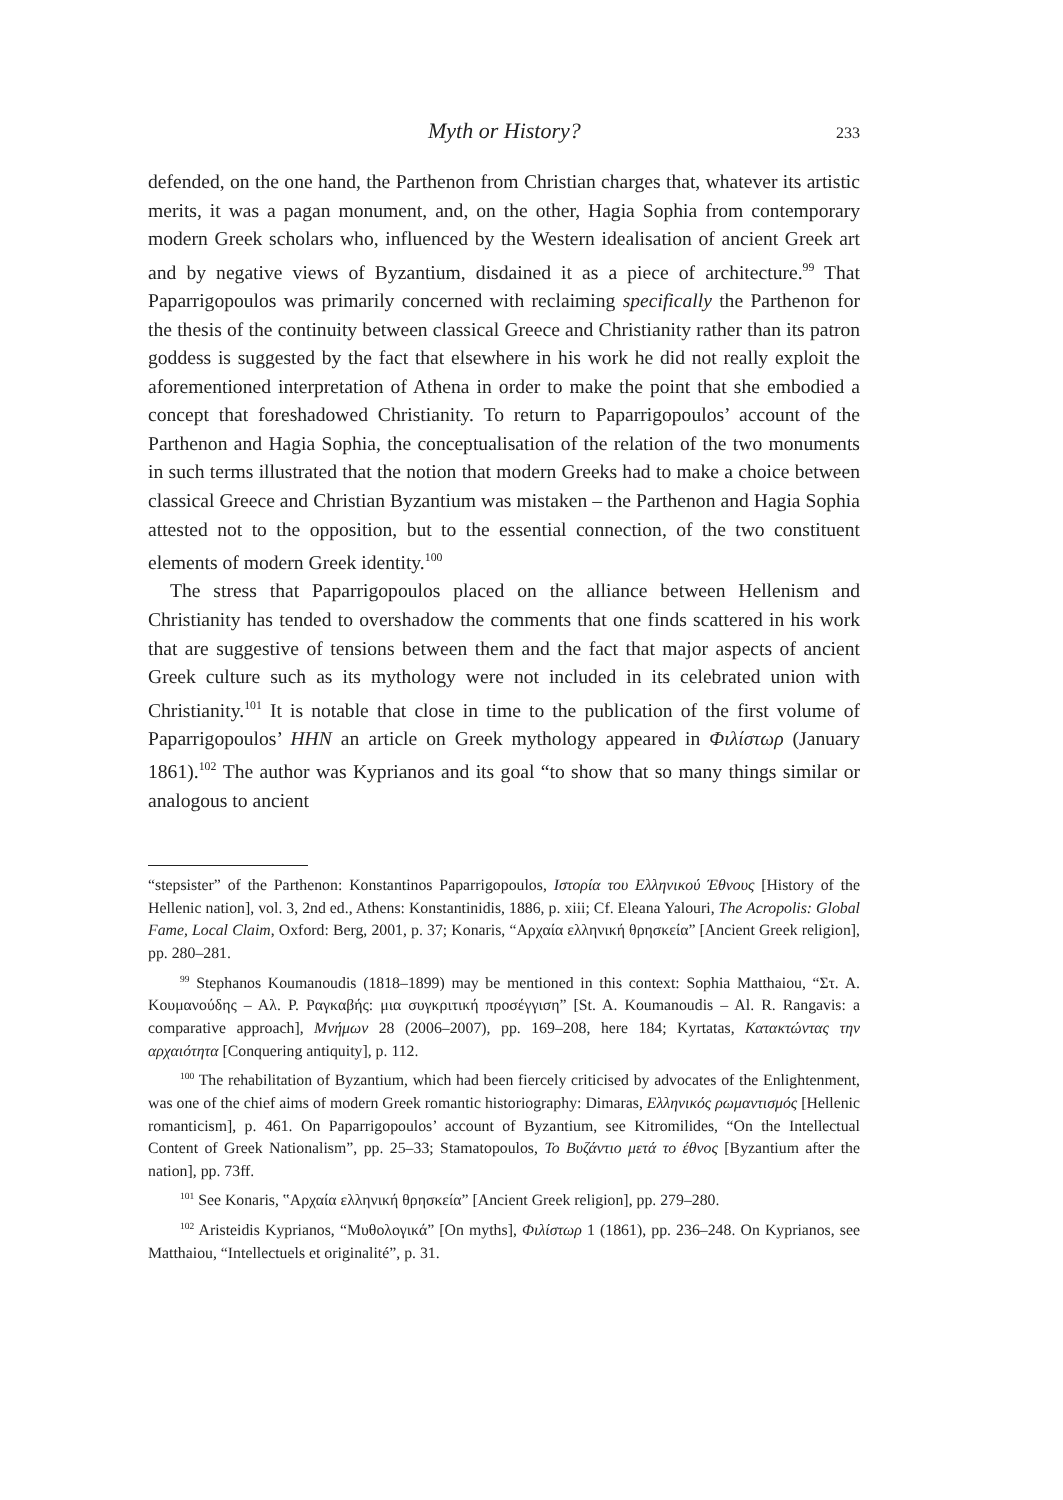Myth or History? 233
defended, on the one hand, the Parthenon from Christian charges that, whatever its artistic merits, it was a pagan monument, and, on the other, Hagia Sophia from contemporary modern Greek scholars who, influenced by the Western idealisation of ancient Greek art and by negative views of Byzantium, disdained it as a piece of architecture.<sup>99</sup> That Paparrigopoulos was primarily concerned with reclaiming specifically the Parthenon for the thesis of the continuity between classical Greece and Christianity rather than its patron goddess is suggested by the fact that elsewhere in his work he did not really exploit the aforementioned interpretation of Athena in order to make the point that she embodied a concept that foreshadowed Christianity. To return to Paparrigopoulos’ account of the Parthenon and Hagia Sophia, the conceptualisation of the relation of the two monuments in such terms illustrated that the notion that modern Greeks had to make a choice between classical Greece and Christian Byzantium was mistaken – the Parthenon and Hagia Sophia attested not to the opposition, but to the essential connection, of the two constituent elements of modern Greek identity.<sup>100</sup>
The stress that Paparrigopoulos placed on the alliance between Hellenism and Christianity has tended to overshadow the comments that one finds scattered in his work that are suggestive of tensions between them and the fact that major aspects of ancient Greek culture such as its mythology were not included in its celebrated union with Christianity.<sup>101</sup> It is notable that close in time to the publication of the first volume of Paparrigopoulos’ HHN an article on Greek mythology appeared in Φιλίστωρ (January 1861).<sup>102</sup> The author was Kyprianos and its goal “to show that so many things similar or analogous to ancient
“stepsister” of the Parthenon: Konstantinos Paparrigopoulos, Ιστορία του Ελληνικού Έθνους [History of the Hellenic nation], vol. 3, 2nd ed., Athens: Konstantinidis, 1886, p. xiii; Cf. Eleana Yalouri, The Acropolis: Global Fame, Local Claim, Oxford: Berg, 2001, p. 37; Konaris, “Αρχαία ελληνική θρησκεία” [Ancient Greek religion], pp. 280–281.
<sup>99</sup> Stephanos Koumanoudis (1818–1899) may be mentioned in this context: Sophia Matthaiou, “Στ. Α. Κουμανούδης – Αλ. Ρ. Ραγκαβής: μια συγκριτική προσέγγιση” [St. A. Koumanoudis – Al. R. Rangavis: a comparative approach], Μνήμων 28 (2006–2007), pp. 169–208, here 184; Kyrtatas, Κατακτώντας την αρχαιότητα [Conquering antiquity], p. 112.
<sup>100</sup> The rehabilitation of Byzantium, which had been fiercely criticised by advocates of the Enlightenment, was one of the chief aims of modern Greek romantic historiography: Dimaras, Ελληνικός ρωμαντισμός [Hellenic romanticism], p. 461. On Paparrigopoulos’ account of Byzantium, see Kitromilides, “On the Intellectual Content of Greek Nationalism”, pp. 25–33; Stamatopoulos, Το Βυζάντιο μετά το έθνος [Byzantium after the nation], pp. 73ff.
<sup>101</sup> See Konaris, ‟Αρχαία ελληνική θρησκεία” [Ancient Greek religion], pp. 279–280.
<sup>102</sup> Aristeidis Kyprianos, “Μυθολογικά” [On myths], Φιλίστωρ 1 (1861), pp. 236–248. On Kyprianos, see Matthaiou, “Intellectuels et originalité”, p. 31.